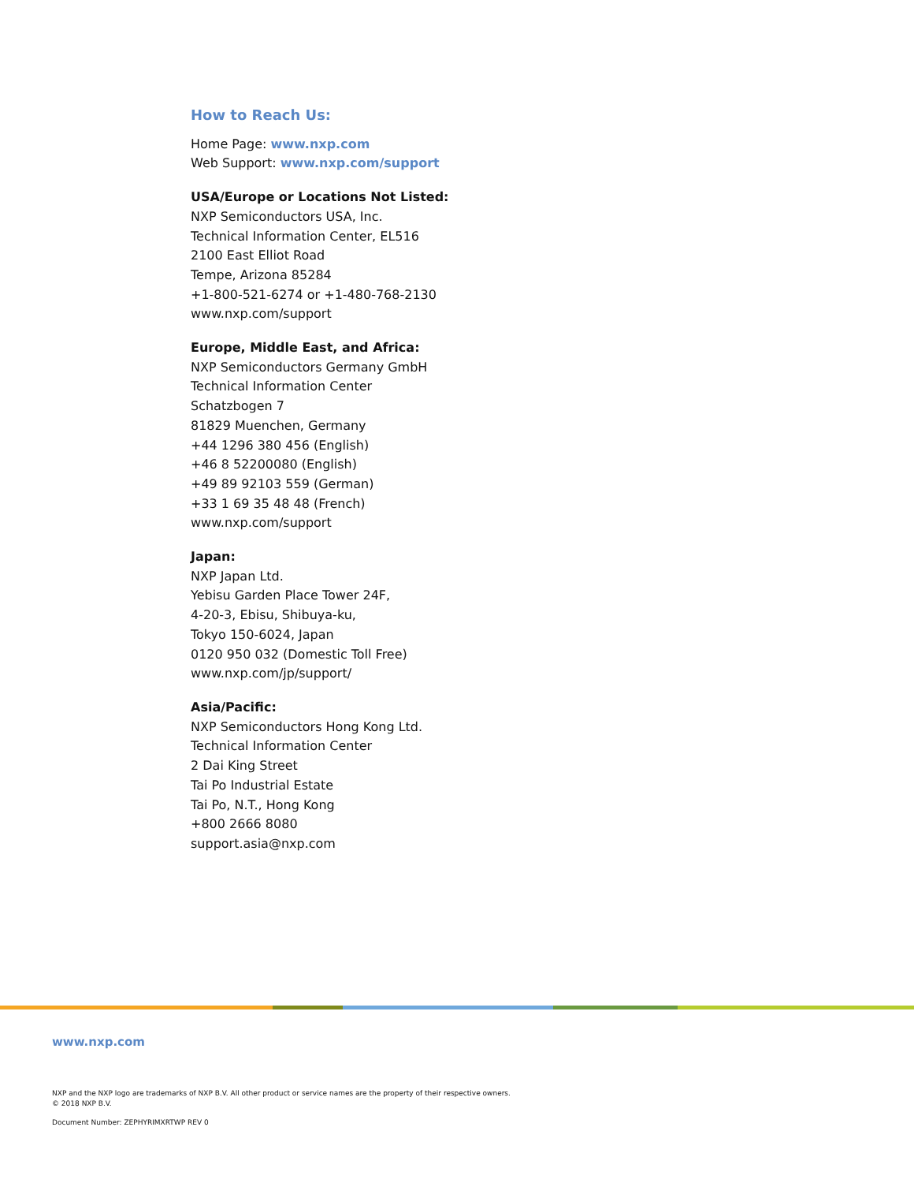How to Reach Us:
Home Page: www.nxp.com
Web Support: www.nxp.com/support
USA/Europe or Locations Not Listed:
NXP Semiconductors USA, Inc.
Technical Information Center, EL516
2100 East Elliot Road
Tempe, Arizona 85284
+1-800-521-6274 or +1-480-768-2130
www.nxp.com/support
Europe, Middle East, and Africa:
NXP Semiconductors Germany GmbH
Technical Information Center
Schatzbogen 7
81829 Muenchen, Germany
+44 1296 380 456 (English)
+46 8 52200080 (English)
+49 89 92103 559 (German)
+33 1 69 35 48 48 (French)
www.nxp.com/support
Japan:
NXP Japan Ltd.
Yebisu Garden Place Tower 24F,
4-20-3, Ebisu, Shibuya-ku,
Tokyo 150-6024, Japan
0120 950 032 (Domestic Toll Free)
www.nxp.com/jp/support/
Asia/Pacific:
NXP Semiconductors Hong Kong Ltd.
Technical Information Center
2 Dai King Street
Tai Po Industrial Estate
Tai Po, N.T., Hong Kong
+800 2666 8080
support.asia@nxp.com
www.nxp.com
NXP and the NXP logo are trademarks of NXP B.V. All other product or service names are the property of their respective owners.
© 2018 NXP B.V.
Document Number: ZEPHYRIMXRTWP REV 0